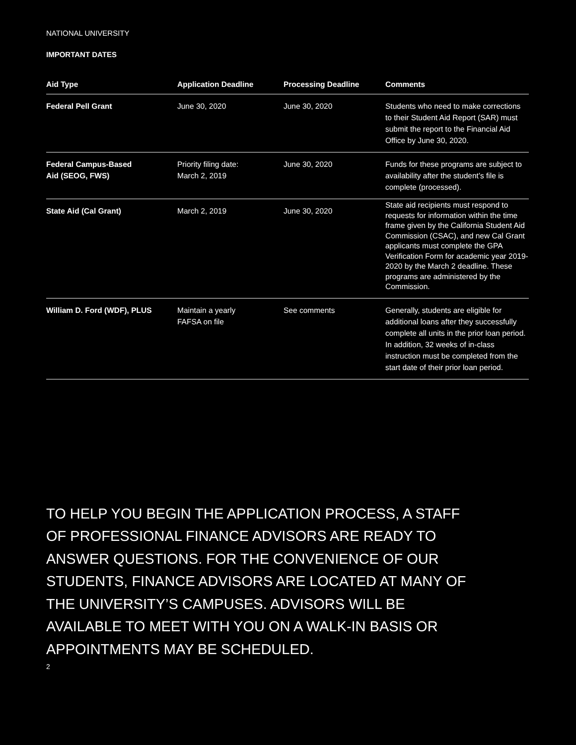NATIONAL UNIVERSITY
IMPORTANT DATES
| Aid Type | Application Deadline | Processing Deadline | Comments |
| --- | --- | --- | --- |
| Federal Pell Grant | June 30, 2020 | June 30, 2020 | Students who need to make corrections to their Student Aid Report (SAR) must submit the report to the Financial Aid Office by June 30, 2020. |
| Federal Campus-Based Aid (SEOG, FWS) | Priority filing date: March 2, 2019 | June 30, 2020 | Funds for these programs are subject to availability after the student’s file is complete (processed). |
| State Aid (Cal Grant) | March 2, 2019 | June 30, 2020 | State aid recipients must respond to requests for information within the time frame given by the California Student Aid Commission (CSAC), and new Cal Grant applicants must complete the GPA Verification Form for academic year 2019-2020 by the March 2 deadline. These programs are administered by the Commission. |
| William D. Ford (WDF), PLUS | Maintain a yearly FAFSA on file | See comments | Generally, students are eligible for additional loans after they successfully complete all units in the prior loan period. In addition, 32 weeks of in-class instruction must be completed from the start date of their prior loan period. |
TO HELP YOU BEGIN THE APPLICATION PROCESS, A STAFF
OF PROFESSIONAL FINANCE ADVISORS ARE READY TO
ANSWER QUESTIONS. FOR THE CONVENIENCE OF OUR
STUDENTS, FINANCE ADVISORS ARE LOCATED AT MANY OF
THE UNIVERSITY’S CAMPUSES. ADVISORS WILL BE
AVAILABLE TO MEET WITH YOU ON A WALK-IN BASIS OR
APPOINTMENTS MAY BE SCHEDULED.
2